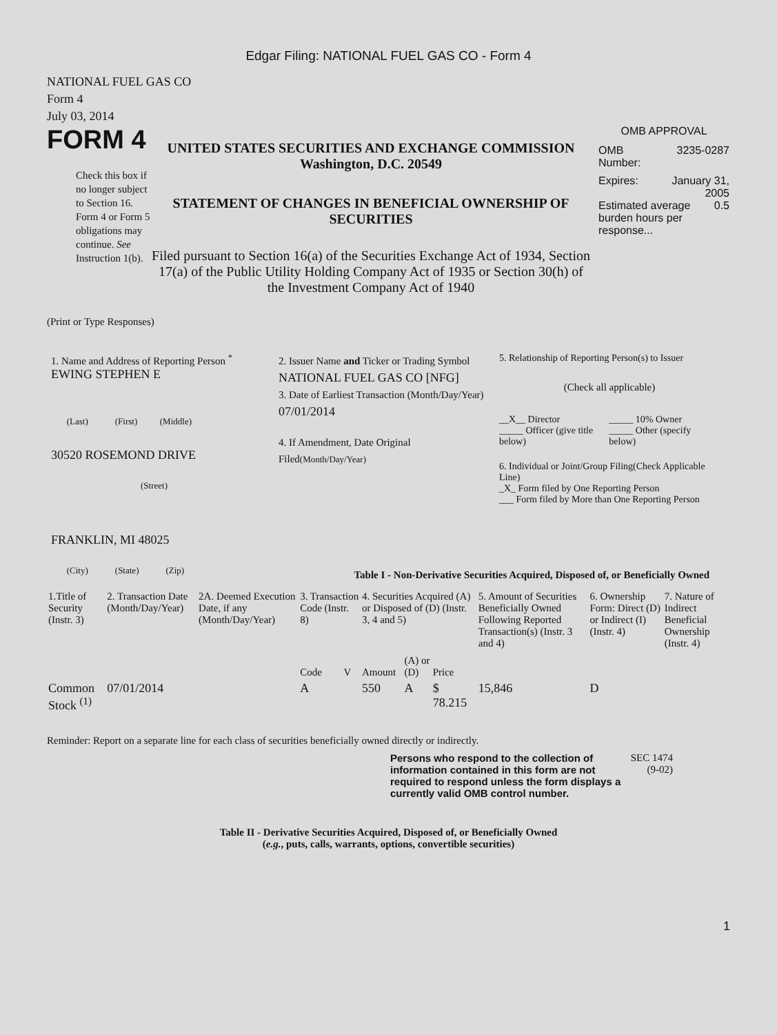Edgar Filing: NATIONAL FUEL GAS CO - Form 4
NATIONAL FUEL GAS CO
Form 4
July 03, 2014
FORM 4
Check this box if no longer subject to Section 16. Form 4 or Form 5 obligations may continue. See Instruction 1(b).
UNITED STATES SECURITIES AND EXCHANGE COMMISSION
Washington, D.C. 20549
STATEMENT OF CHANGES IN BENEFICIAL OWNERSHIP OF SECURITIES
Filed pursuant to Section 16(a) of the Securities Exchange Act of 1934, Section 17(a) of the Public Utility Holding Company Act of 1935 or Section 30(h) of the Investment Company Act of 1940
OMB APPROVAL
OMB
Number: 3235-0287
Expires: January 31,
2005
Estimated average burden hours per response... 0.5
(Print or Type Responses)
1. Name and Address of Reporting Person <sup>*</sup>
EWING STEPHEN E
(Last) (First) (Middle)
30520 ROSEMOND DRIVE
(Street)
FRANKLIN, MI 48025
(City) (State) (Zip)
2. Issuer Name and Ticker or Trading Symbol
NATIONAL FUEL GAS CO [NFG]
3. Date of Earliest Transaction (Month/Day/Year)
07/01/2014
4. If Amendment, Date Original Filed(Month/Day/Year)
5. Relationship of Reporting Person(s) to Issuer
(Check all applicable)
__X__ Director
_____ Officer (give title below)
_____ 10% Owner
_____ Other (specify below)
6. Individual or Joint/Group Filing(Check Applicable Line)
_X_ Form filed by One Reporting Person
___ Form filed by More than One Reporting Person
Table I - Non-Derivative Securities Acquired, Disposed of, or Beneficially Owned
| 1.Title of Security (Instr. 3) | 2. Transaction Date (Month/Day/Year) | 2A. Deemed Execution Date, if any (Month/Day/Year) | 3. Transaction Code (Instr. 8) | | 4. Securities Acquired (A) or Disposed of (D) (Instr. 3, 4 and 5) | | | 5. Amount of Securities Beneficially Owned Following Reported Transaction(s) (Instr. 3 and 4) | 6. Ownership Form: Direct (D) or Indirect (I) (Instr. 4) | 7. Nature of Indirect Beneficial Ownership (Instr. 4) |
| --- | --- | --- | --- | --- | --- | --- | --- | --- | --- | --- |
| | | | Code | V | Amount | (A) or (D) | Price | | | |
| Common Stock <sup>(1)</sup> | 07/01/2014 | | A | | 550 | A | $ 78.215 | 15,846 | D | |
Reminder: Report on a separate line for each class of securities beneficially owned directly or indirectly.
Persons who respond to the collection of information contained in this form are not required to respond unless the form displays a currently valid OMB control number.
SEC 1474 (9-02)
Table II - Derivative Securities Acquired, Disposed of, or Beneficially Owned
(e.g., puts, calls, warrants, options, convertible securities)
1